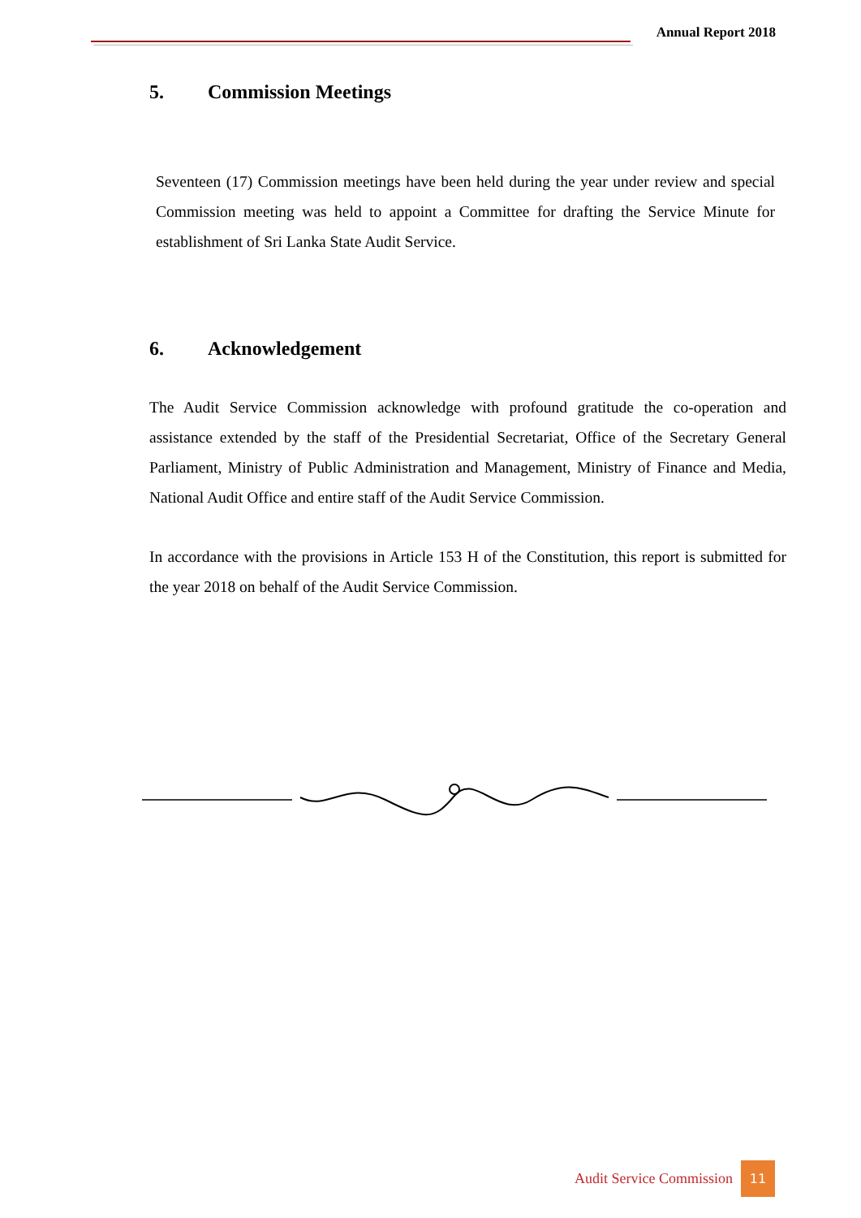Annual Report 2018
5. Commission Meetings
Seventeen (17) Commission meetings have been held during the year under review and special Commission meeting was held to appoint a Committee for drafting the Service Minute for establishment of Sri Lanka State Audit Service.
6. Acknowledgement
The Audit Service Commission acknowledge with profound gratitude the co-operation and assistance extended by the staff of the Presidential Secretariat, Office of the Secretary General Parliament, Ministry of Public Administration and Management, Ministry of Finance and Media, National Audit Office and entire staff of the Audit Service Commission.
In accordance with the provisions in Article 153 H of the Constitution, this report is submitted for the year 2018 on behalf of the Audit Service Commission.
Audit Service Commission 11